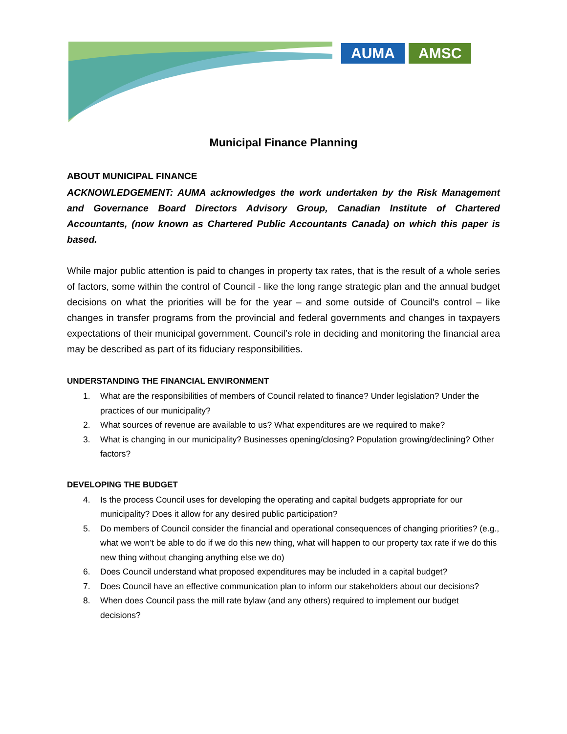AUMA AMSC
Municipal Finance Planning
ABOUT MUNICIPAL FINANCE
ACKNOWLEDGEMENT: AUMA acknowledges the work undertaken by the Risk Management and Governance Board Directors Advisory Group, Canadian Institute of Chartered Accountants, (now known as Chartered Public Accountants Canada) on which this paper is based.
While major public attention is paid to changes in property tax rates, that is the result of a whole series of factors, some within the control of Council - like the long range strategic plan and the annual budget decisions on what the priorities will be for the year – and some outside of Council’s control – like changes in transfer programs from the provincial and federal governments and changes in taxpayers expectations of their municipal government. Council’s role in deciding and monitoring the financial area may be described as part of its fiduciary responsibilities.
UNDERSTANDING THE FINANCIAL ENVIRONMENT
1. What are the responsibilities of members of Council related to finance? Under legislation? Under the practices of our municipality?
2. What sources of revenue are available to us? What expenditures are we required to make?
3. What is changing in our municipality? Businesses opening/closing? Population growing/declining? Other factors?
DEVELOPING THE BUDGET
4. Is the process Council uses for developing the operating and capital budgets appropriate for our municipality? Does it allow for any desired public participation?
5. Do members of Council consider the financial and operational consequences of changing priorities? (e.g., what we won’t be able to do if we do this new thing, what will happen to our property tax rate if we do this new thing without changing anything else we do)
6. Does Council understand what proposed expenditures may be included in a capital budget?
7. Does Council have an effective communication plan to inform our stakeholders about our decisions?
8. When does Council pass the mill rate bylaw (and any others) required to implement our budget decisions?